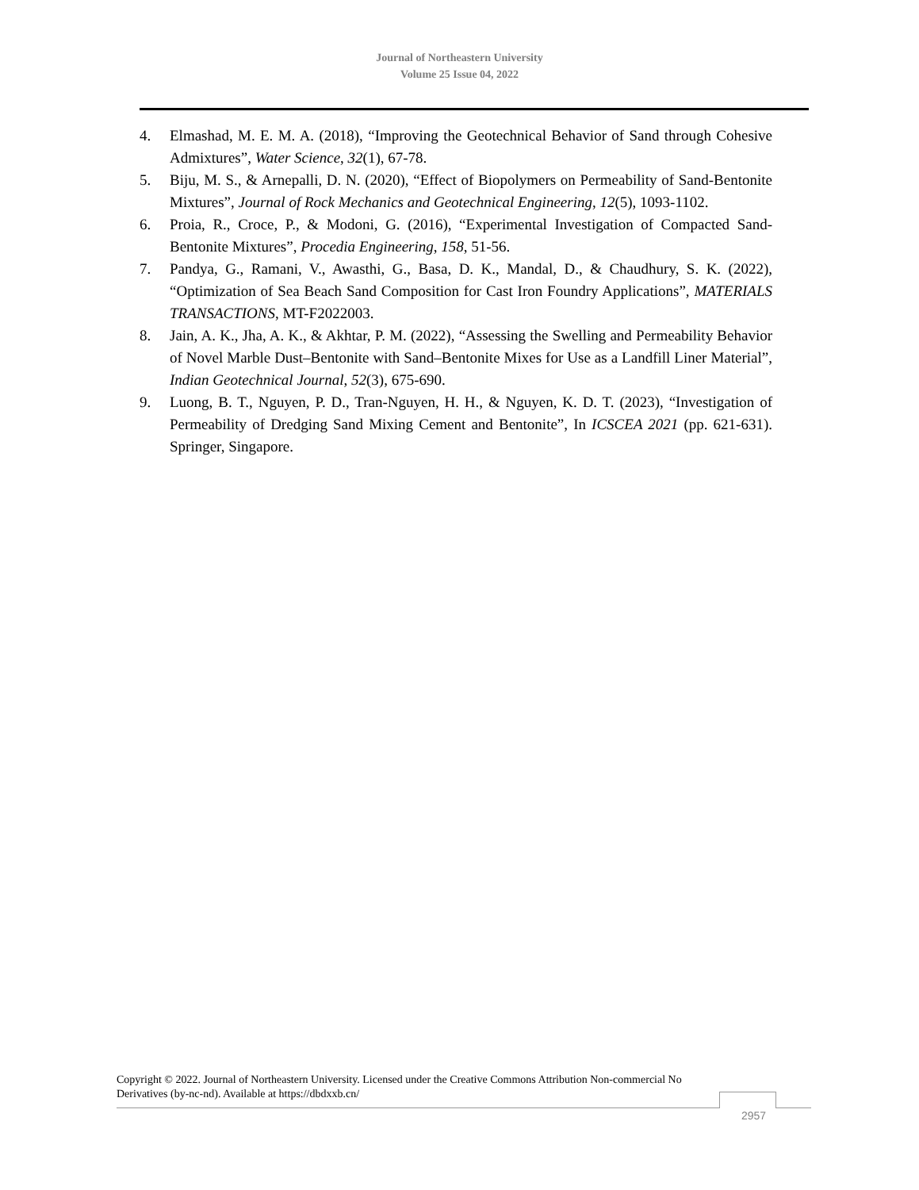Journal of Northeastern University
Volume 25 Issue 04, 2022
4. Elmashad, M. E. M. A. (2018), “Improving the Geotechnical Behavior of Sand through Cohesive Admixtures”, Water Science, 32(1), 67-78.
5. Biju, M. S., & Arnepalli, D. N. (2020), “Effect of Biopolymers on Permeability of Sand-Bentonite Mixtures”, Journal of Rock Mechanics and Geotechnical Engineering, 12(5), 1093-1102.
6. Proia, R., Croce, P., & Modoni, G. (2016), “Experimental Investigation of Compacted Sand-Bentonite Mixtures”, Procedia Engineering, 158, 51-56.
7. Pandya, G., Ramani, V., Awasthi, G., Basa, D. K., Mandal, D., & Chaudhury, S. K. (2022), “Optimization of Sea Beach Sand Composition for Cast Iron Foundry Applications”, MATERIALS TRANSACTIONS, MT-F2022003.
8. Jain, A. K., Jha, A. K., & Akhtar, P. M. (2022), “Assessing the Swelling and Permeability Behavior of Novel Marble Dust–Bentonite with Sand–Bentonite Mixes for Use as a Landfill Liner Material”, Indian Geotechnical Journal, 52(3), 675-690.
9. Luong, B. T., Nguyen, P. D., Tran-Nguyen, H. H., & Nguyen, K. D. T. (2023), “Investigation of Permeability of Dredging Sand Mixing Cement and Bentonite”, In ICSCEA 2021 (pp. 621-631). Springer, Singapore.
Copyright © 2022. Journal of Northeastern University. Licensed under the Creative Commons Attribution Non-commercial No Derivatives (by-nc-nd). Available at https://dbdxxb.cn/
2957